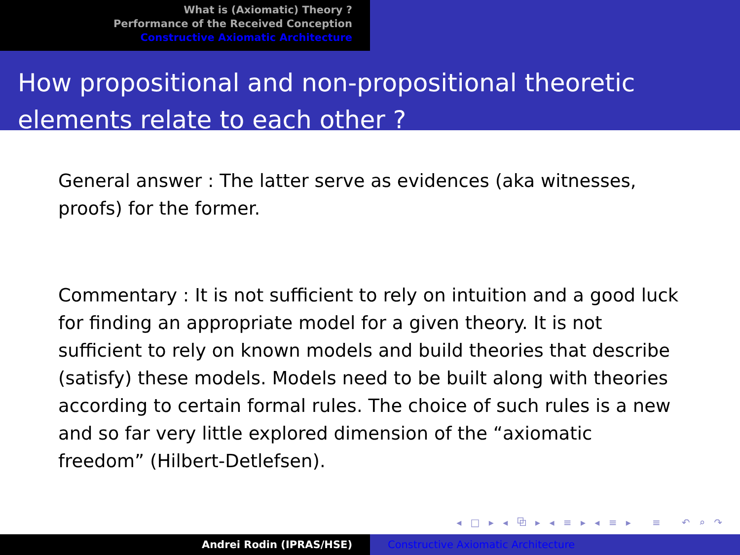What is (Axiomatic) Theory ?
Performance of the Received Conception
Constructive Axiomatic Architecture
How propositional and non-propositional theoretic elements relate to each other ?
General answer : The latter serve as evidences (aka witnesses, proofs) for the former.
Commentary : It is not sufficient to rely on intuition and a good luck for finding an appropriate model for a given theory. It is not sufficient to rely on known models and build theories that describe (satisfy) these models. Models need to be built along with theories according to certain formal rules. The choice of such rules is a new and so far very little explored dimension of the “axiomatic freedom” (Hilbert-Detlefsen).
◂ □ ▸ ◂ ⧉ ▸ ◂ ≡ ▸ ◂ ≡ ▸ ≡ ↶ ⌕ ↷
Andrei Rodin (IPRAS/HSE) Constructive Axiomatic Architecture